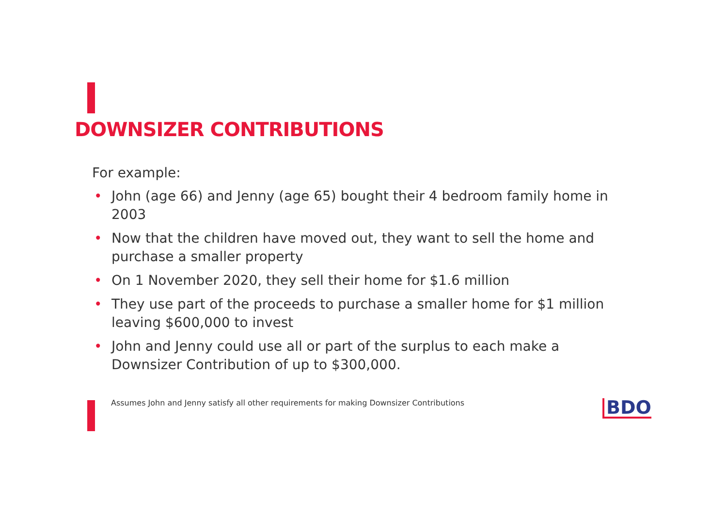DOWNSIZER CONTRIBUTIONS
For example:
• John (age 66) and Jenny (age 65) bought their 4 bedroom family home in 2003
• Now that the children have moved out, they want to sell the home and purchase a smaller property
• On 1 November 2020, they sell their home for $1.6 million
• They use part of the proceeds to purchase a smaller home for $1 million leaving $600,000 to invest
• John and Jenny could use all or part of the surplus to each make a Downsizer Contribution of up to $300,000.
Assumes John and Jenny satisfy all other requirements for making Downsizer Contributions
BDO